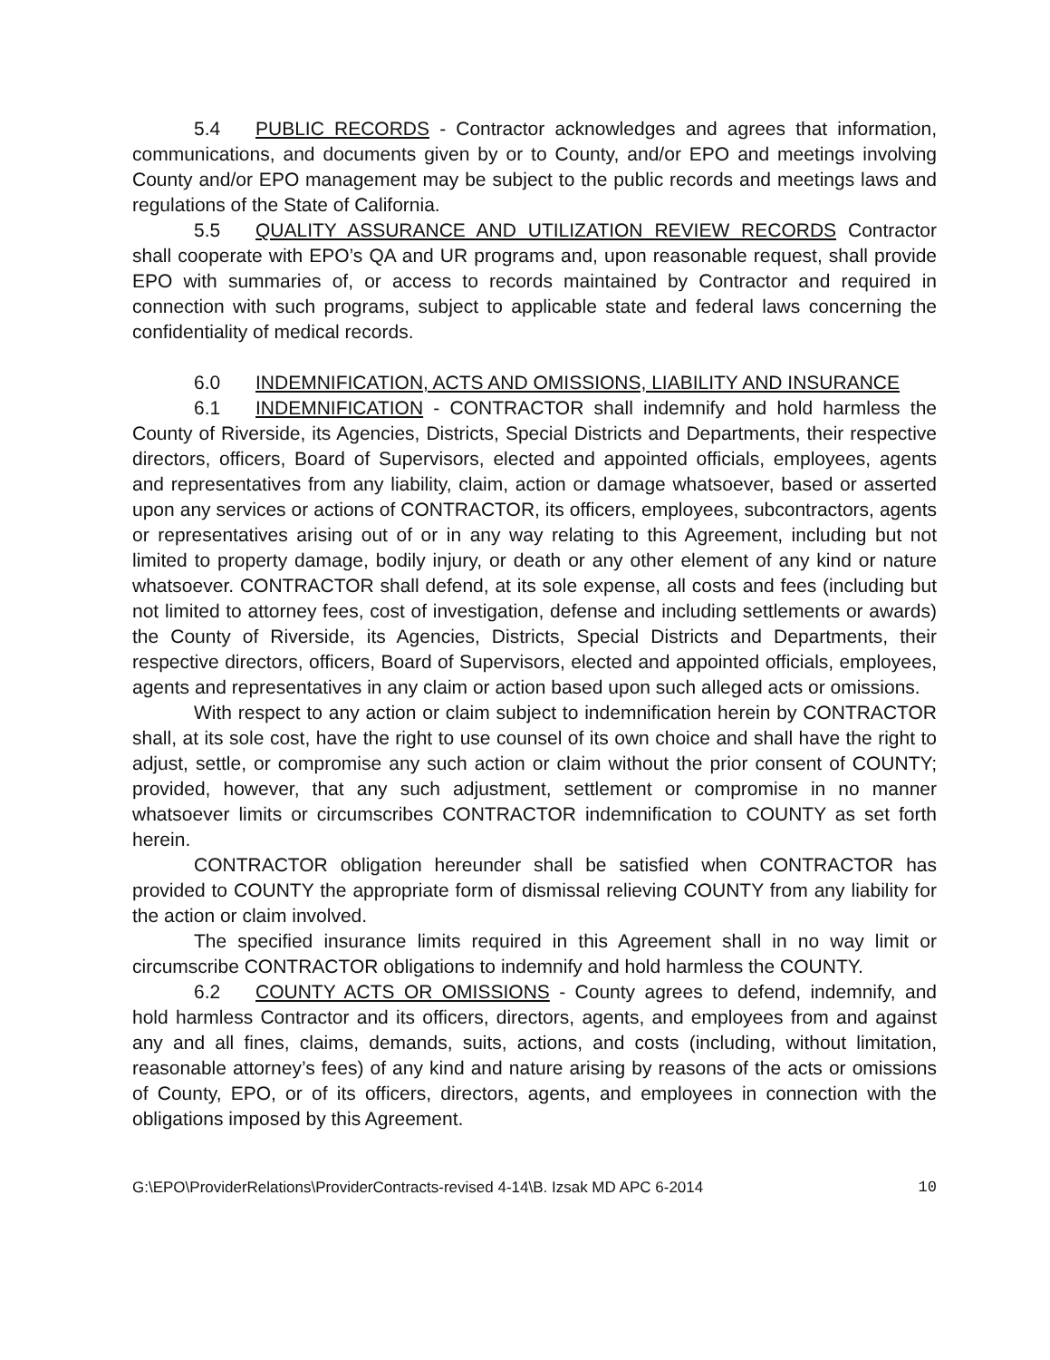5.4 PUBLIC RECORDS - Contractor acknowledges and agrees that information, communications, and documents given by or to County, and/or EPO and meetings involving County and/or EPO management may be subject to the public records and meetings laws and regulations of the State of California.
5.5 QUALITY ASSURANCE AND UTILIZATION REVIEW RECORDS Contractor shall cooperate with EPO’s QA and UR programs and, upon reasonable request, shall provide EPO with summaries of, or access to records maintained by Contractor and required in connection with such programs, subject to applicable state and federal laws concerning the confidentiality of medical records.
6.0 INDEMNIFICATION, ACTS AND OMISSIONS, LIABILITY AND INSURANCE
6.1 INDEMNIFICATION - CONTRACTOR shall indemnify and hold harmless the County of Riverside, its Agencies, Districts, Special Districts and Departments, their respective directors, officers, Board of Supervisors, elected and appointed officials, employees, agents and representatives from any liability, claim, action or damage whatsoever, based or asserted upon any services or actions of CONTRACTOR, its officers, employees, subcontractors, agents or representatives arising out of or in any way relating to this Agreement, including but not limited to property damage, bodily injury, or death or any other element of any kind or nature whatsoever. CONTRACTOR shall defend, at its sole expense, all costs and fees (including but not limited to attorney fees, cost of investigation, defense and including settlements or awards) the County of Riverside, its Agencies, Districts, Special Districts and Departments, their respective directors, officers, Board of Supervisors, elected and appointed officials, employees, agents and representatives in any claim or action based upon such alleged acts or omissions.
With respect to any action or claim subject to indemnification herein by CONTRACTOR shall, at its sole cost, have the right to use counsel of its own choice and shall have the right to adjust, settle, or compromise any such action or claim without the prior consent of COUNTY; provided, however, that any such adjustment, settlement or compromise in no manner whatsoever limits or circumscribes CONTRACTOR indemnification to COUNTY as set forth herein.
CONTRACTOR obligation hereunder shall be satisfied when CONTRACTOR has provided to COUNTY the appropriate form of dismissal relieving COUNTY from any liability for the action or claim involved.
The specified insurance limits required in this Agreement shall in no way limit or circumscribe CONTRACTOR obligations to indemnify and hold harmless the COUNTY.
6.2 COUNTY ACTS OR OMISSIONS - County agrees to defend, indemnify, and hold harmless Contractor and its officers, directors, agents, and employees from and against any and all fines, claims, demands, suits, actions, and costs (including, without limitation, reasonable attorney’s fees) of any kind and nature arising by reasons of the acts or omissions of County, EPO, or of its officers, directors, agents, and employees in connection with the obligations imposed by this Agreement.
G:\EPO\ProviderRelations\ProviderContracts-revised 4-14\B. Izsak MD APC 6-2014 10